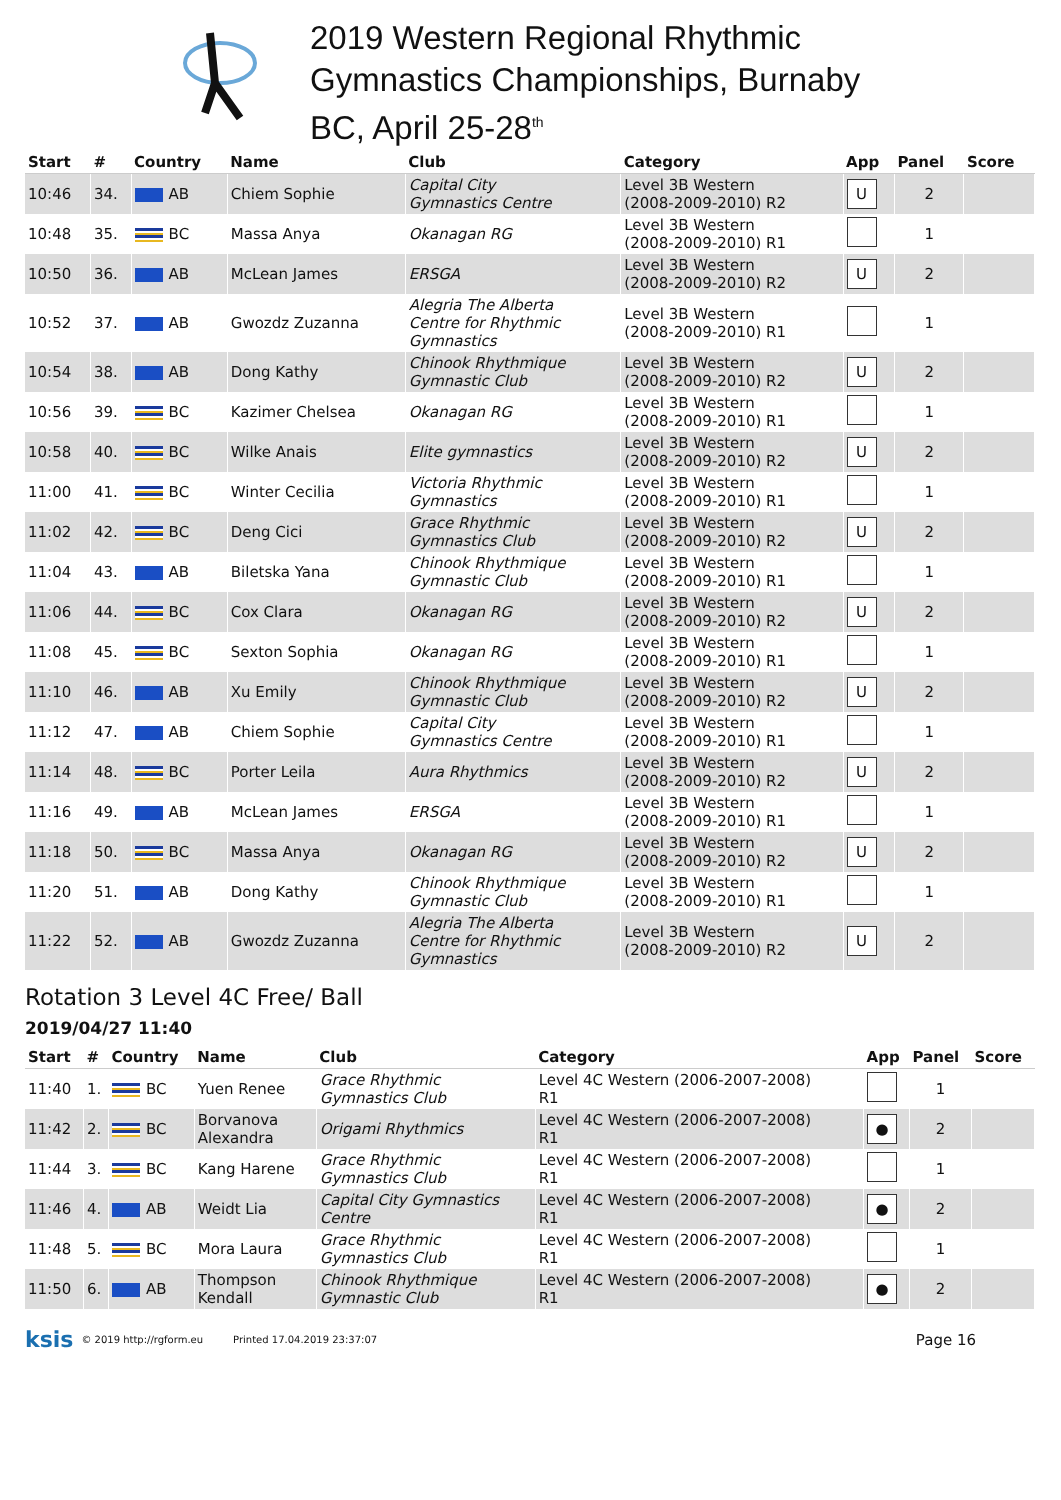2019 Western Regional Rhythmic
Gymnastics Championships, Burnaby
BC, April 25-28<sup>th</sup>
| Start | # | Country | Name | Club | Category | App | Panel | Score |
| --- | --- | --- | --- | --- | --- | --- | --- | --- |
| 10:46 | 34. | AB | Chiem Sophie | Capital City Gymnastics Centre | Level 3B Western (2008-2009-2010) R2 | U | 2 | |
| 10:48 | 35. | BC | Massa Anya | Okanagan RG | Level 3B Western (2008-2009-2010) R1 | | 1 | |
| 10:50 | 36. | AB | McLean James | ERSGA | Level 3B Western (2008-2009-2010) R2 | U | 2 | |
| 10:52 | 37. | AB | Gwozdz Zuzanna | Alegria The Alberta Centre for Rhythmic Gymnastics | Level 3B Western (2008-2009-2010) R1 | | 1 | |
| 10:54 | 38. | AB | Dong Kathy | Chinook Rhythmique Gymnastic Club | Level 3B Western (2008-2009-2010) R2 | U | 2 | |
| 10:56 | 39. | BC | Kazimer Chelsea | Okanagan RG | Level 3B Western (2008-2009-2010) R1 | | 1 | |
| 10:58 | 40. | BC | Wilke Anais | Elite gymnastics | Level 3B Western (2008-2009-2010) R2 | U | 2 | |
| 11:00 | 41. | BC | Winter Cecilia | Victoria Rhythmic Gymnastics | Level 3B Western (2008-2009-2010) R1 | | 1 | |
| 11:02 | 42. | BC | Deng Cici | Grace Rhythmic Gymnastics Club | Level 3B Western (2008-2009-2010) R2 | U | 2 | |
| 11:04 | 43. | AB | Biletska Yana | Chinook Rhythmique Gymnastic Club | Level 3B Western (2008-2009-2010) R1 | | 1 | |
| 11:06 | 44. | BC | Cox Clara | Okanagan RG | Level 3B Western (2008-2009-2010) R2 | U | 2 | |
| 11:08 | 45. | BC | Sexton Sophia | Okanagan RG | Level 3B Western (2008-2009-2010) R1 | | 1 | |
| 11:10 | 46. | AB | Xu Emily | Chinook Rhythmique Gymnastic Club | Level 3B Western (2008-2009-2010) R2 | U | 2 | |
| 11:12 | 47. | AB | Chiem Sophie | Capital City Gymnastics Centre | Level 3B Western (2008-2009-2010) R1 | | 1 | |
| 11:14 | 48. | BC | Porter Leila | Aura Rhythmics | Level 3B Western (2008-2009-2010) R2 | U | 2 | |
| 11:16 | 49. | AB | McLean James | ERSGA | Level 3B Western (2008-2009-2010) R1 | | 1 | |
| 11:18 | 50. | BC | Massa Anya | Okanagan RG | Level 3B Western (2008-2009-2010) R2 | U | 2 | |
| 11:20 | 51. | AB | Dong Kathy | Chinook Rhythmique Gymnastic Club | Level 3B Western (2008-2009-2010) R1 | | 1 | |
| 11:22 | 52. | AB | Gwozdz Zuzanna | Alegria The Alberta Centre for Rhythmic Gymnastics | Level 3B Western (2008-2009-2010) R2 | U | 2 | |
Rotation 3 Level 4C Free/ Ball
2019/04/27 11:40
| Start | # | Country | Name | Club | Category | App | Panel | Score |
| --- | --- | --- | --- | --- | --- | --- | --- | --- |
| 11:40 | 1. | BC | Yuen Renee | Grace Rhythmic Gymnastics Club | Level 4C Western (2006-2007-2008) R1 | | 1 | |
| 11:42 | 2. | BC | Borvanova Alexandra | Origami Rhythmics | Level 4C Western (2006-2007-2008) R1 | ● | 2 | |
| 11:44 | 3. | BC | Kang Harene | Grace Rhythmic Gymnastics Club | Level 4C Western (2006-2007-2008) R1 | | 1 | |
| 11:46 | 4. | AB | Weidt Lia | Capital City Gymnastics Centre | Level 4C Western (2006-2007-2008) R1 | ● | 2 | |
| 11:48 | 5. | BC | Mora Laura | Grace Rhythmic Gymnastics Club | Level 4C Western (2006-2007-2008) R1 | | 1 | |
| 11:50 | 6. | AB | Thompson Kendall | Chinook Rhythmique Gymnastic Club | Level 4C Western (2006-2007-2008) R1 | ● | 2 | |
ksis © 2019 http://rgform.eu Printed 17.04.2019 23:37:07 Page 16